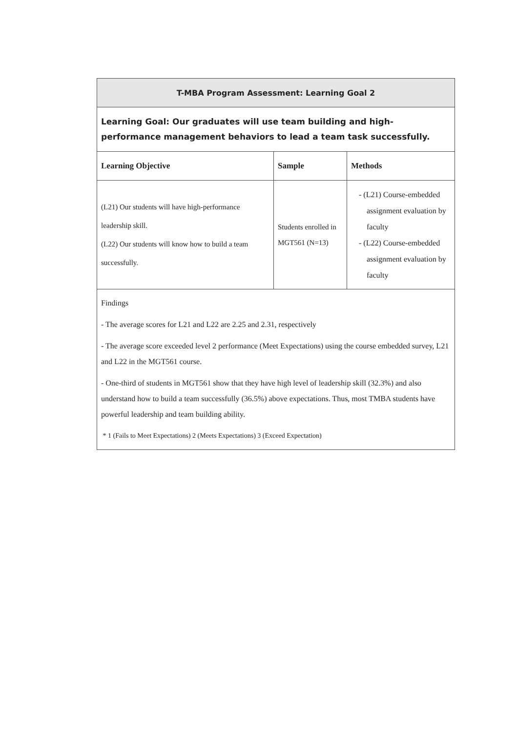| T-MBA Program Assessment: Learning Goal 2 | | |
| Learning Goal: Our graduates will use team building and high-performance management behaviors to lead a team task successfully. | | |
| Learning Objective | Sample | Methods |
| (L21) Our students will have high-performance leadership skill. (L22) Our students will know how to build a team successfully. | Students enrolled in MGT561 (N=13) | - (L21) Course-embedded assignment evaluation by faculty - (L22) Course-embedded assignment evaluation by faculty |
| Findings - The average scores for L21 and L22 are 2.25 and 2.31, respectively - The average score exceeded level 2 performance (Meet Expectations) using the course embedded survey, L21 and L22 in the MGT561 course. - One-third of students in MGT561 show that they have high level of leadership skill (32.3%) and also understand how to build a team successfully (36.5%) above expectations. Thus, most TMBA students have powerful leadership and team building ability. * 1 (Fails to Meet Expectations) 2 (Meets Expectations) 3 (Exceed Expectation) | | |